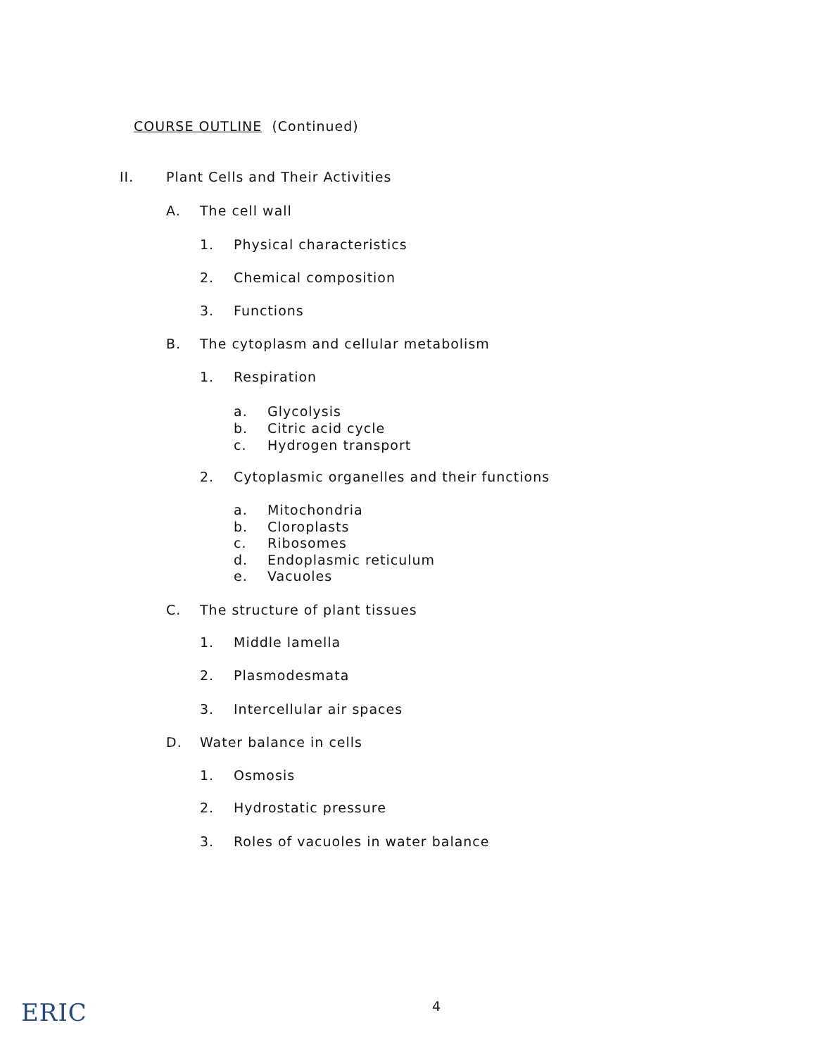COURSE OUTLINE (Continued)
II. Plant Cells and Their Activities
A. The cell wall
1. Physical characteristics
2. Chemical composition
3. Functions
B. The cytoplasm and cellular metabolism
1. Respiration
a. Glycolysis
b. Citric acid cycle
c. Hydrogen transport
2. Cytoplasmic organelles and their functions
a. Mitochondria
b. Cloroplasts
c. Ribosomes
d. Endoplasmic reticulum
e. Vacuoles
C. The structure of plant tissues
1. Middle lamella
2. Plasmodesmata
3. Intercellular air spaces
D. Water balance in cells
1. Osmosis
2. Hydrostatic pressure
3. Roles of vacuoles in water balance
4
ERIC